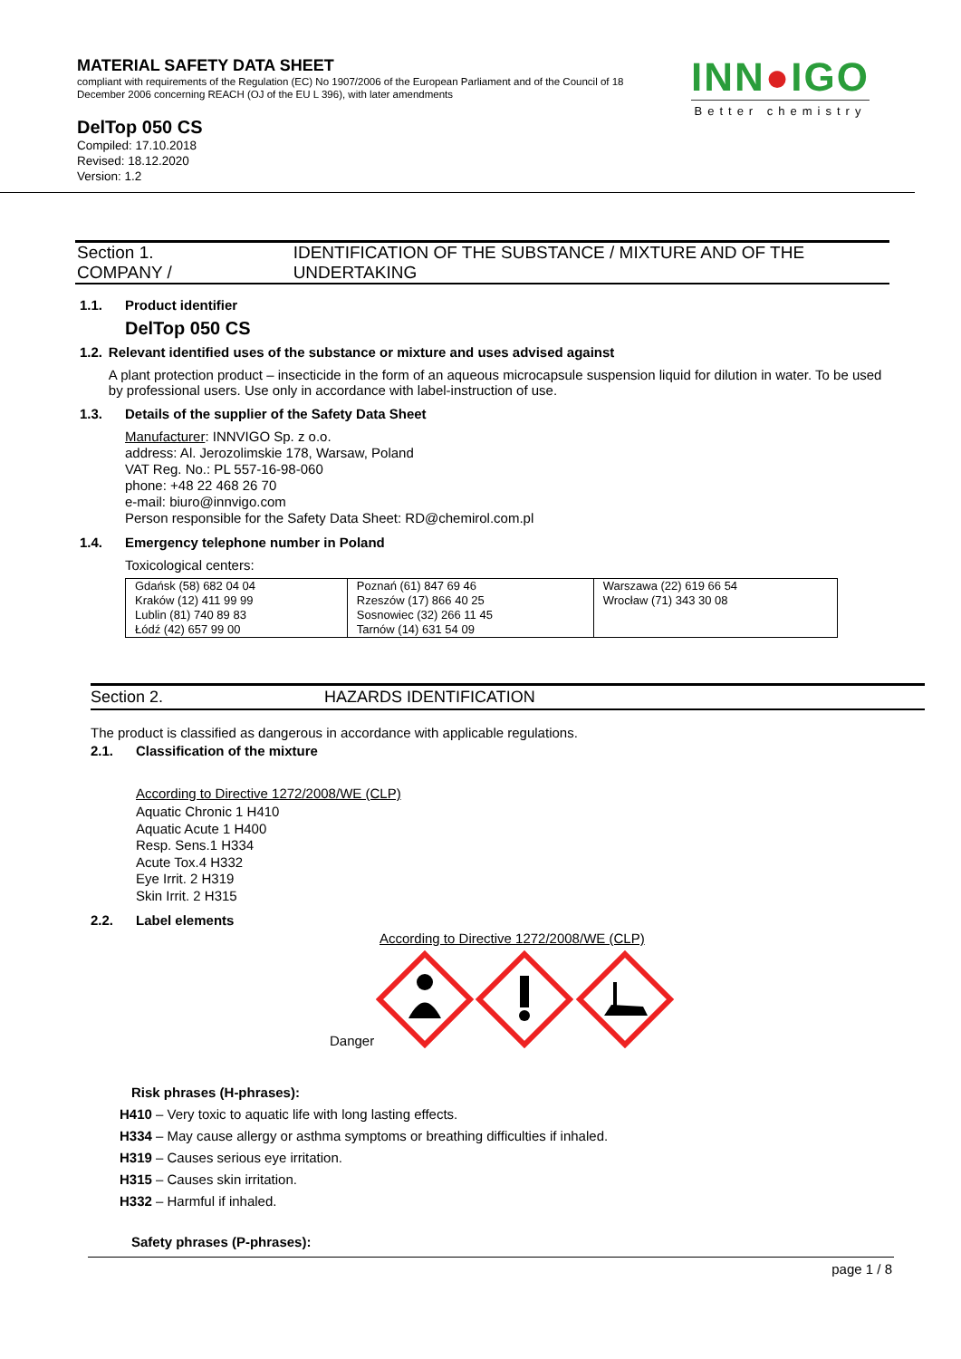MATERIAL SAFETY DATA SHEET
compliant with requirements of the Regulation (EC) No 1907/2006 of the European Parliament and of the Council of 18 December 2006 concerning REACH (OJ of the EU L 396), with later amendments
DelTop 050 CS
Compiled: 17.10.2018
Revised: 18.12.2020
Version: 1.2
INN●IGO
Better chemistry
Section 1.
COMPANY /
IDENTIFICATION OF THE SUBSTANCE / MIXTURE AND OF THE UNDERTAKING
1.1. Product identifier
DelTop 050 CS
1.2. Relevant identified uses of the substance or mixture and uses advised against
A plant protection product – insecticide in the form of an aqueous microcapsule suspension liquid for dilution in water. To be used by professional users. Use only in accordance with label-instruction of use.
1.3. Details of the supplier of the Safety Data Sheet
Manufacturer: INNVIGO Sp. z o.o.
address: Al. Jerozolimskie 178, Warsaw, Poland
VAT Reg. No.: PL 557-16-98-060
phone: +48 22 468 26 70
e-mail: biuro@innvigo.com
Person responsible for the Safety Data Sheet: RD@chemirol.com.pl
1.4. Emergency telephone number in Poland
Toxicological centers:
| Gdańsk (58) 682 04 04 Kraków (12) 411 99 99 Lublin (81) 740 89 83 Łódź (42) 657 99 00 | Poznań (61) 847 69 46 Rzeszów (17) 866 40 25 Sosnowiec (32) 266 11 45 Tarnów (14) 631 54 09 | Warszawa (22) 619 66 54 Wrocław (71) 343 30 08 |
Section 2. HAZARDS IDENTIFICATION
The product is classified as dangerous in accordance with applicable regulations.
2.1. Classification of the mixture
According to Directive 1272/2008/WE (CLP)
Aquatic Chronic 1 H410
Aquatic Acute 1 H400
Resp. Sens.1 H334
Acute Tox.4 H332
Eye Irrit. 2 H319
Skin Irrit. 2 H315
2.2. Label elements
According to Directive 1272/2008/WE (CLP)
Danger
Risk phrases (H-phrases):
H410 – Very toxic to aquatic life with long lasting effects.
H334 – May cause allergy or asthma symptoms or breathing difficulties if inhaled.
H319 – Causes serious eye irritation.
H315 – Causes skin irritation.
H332 – Harmful if inhaled.
Safety phrases (P-phrases):
page 1 / 8